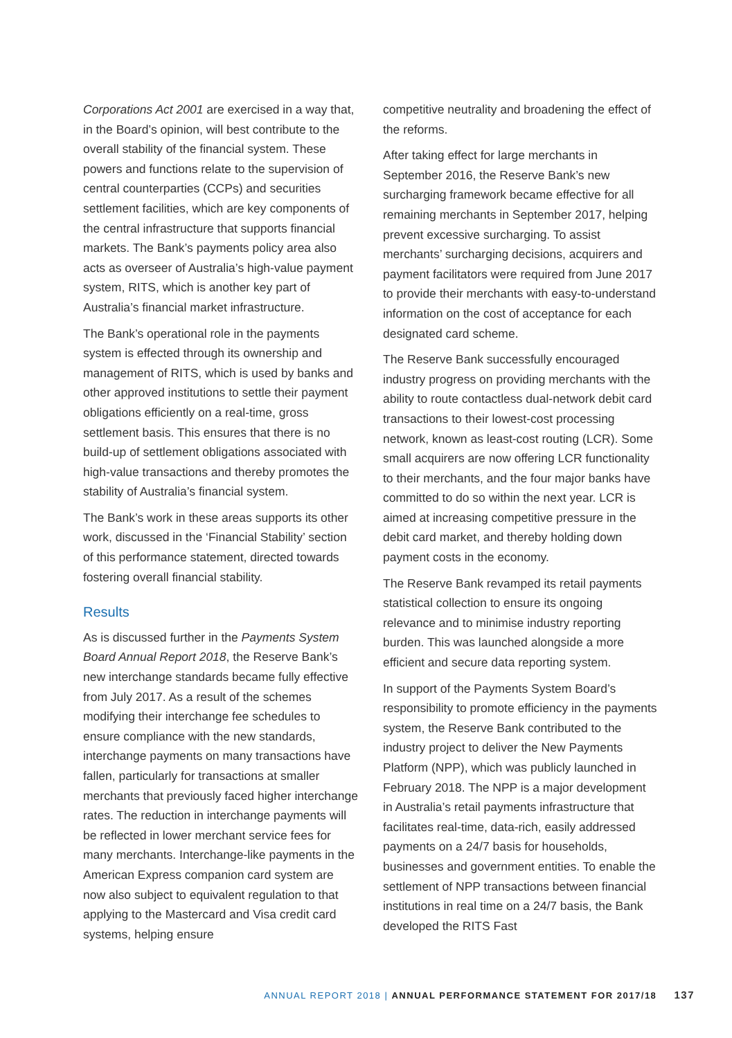Corporations Act 2001 are exercised in a way that, in the Board’s opinion, will best contribute to the overall stability of the financial system. These powers and functions relate to the supervision of central counterparties (CCPs) and securities settlement facilities, which are key components of the central infrastructure that supports financial markets. The Bank’s payments policy area also acts as overseer of Australia’s high-value payment system, RITS, which is another key part of Australia’s financial market infrastructure.
The Bank’s operational role in the payments system is effected through its ownership and management of RITS, which is used by banks and other approved institutions to settle their payment obligations efficiently on a real-time, gross settlement basis. This ensures that there is no build-up of settlement obligations associated with high-value transactions and thereby promotes the stability of Australia’s financial system.
The Bank’s work in these areas supports its other work, discussed in the ‘Financial Stability’ section of this performance statement, directed towards fostering overall financial stability.
Results
As is discussed further in the Payments System Board Annual Report 2018, the Reserve Bank’s new interchange standards became fully effective from July 2017. As a result of the schemes modifying their interchange fee schedules to ensure compliance with the new standards, interchange payments on many transactions have fallen, particularly for transactions at smaller merchants that previously faced higher interchange rates. The reduction in interchange payments will be reflected in lower merchant service fees for many merchants. Interchange-like payments in the American Express companion card system are now also subject to equivalent regulation to that applying to the Mastercard and Visa credit card systems, helping ensure
competitive neutrality and broadening the effect of the reforms.
After taking effect for large merchants in September 2016, the Reserve Bank’s new surcharging framework became effective for all remaining merchants in September 2017, helping prevent excessive surcharging. To assist merchants’ surcharging decisions, acquirers and payment facilitators were required from June 2017 to provide their merchants with easy-to-understand information on the cost of acceptance for each designated card scheme.
The Reserve Bank successfully encouraged industry progress on providing merchants with the ability to route contactless dual-network debit card transactions to their lowest-cost processing network, known as least-cost routing (LCR). Some small acquirers are now offering LCR functionality to their merchants, and the four major banks have committed to do so within the next year. LCR is aimed at increasing competitive pressure in the debit card market, and thereby holding down payment costs in the economy.
The Reserve Bank revamped its retail payments statistical collection to ensure its ongoing relevance and to minimise industry reporting burden. This was launched alongside a more efficient and secure data reporting system.
In support of the Payments System Board’s responsibility to promote efficiency in the payments system, the Reserve Bank contributed to the industry project to deliver the New Payments Platform (NPP), which was publicly launched in February 2018. The NPP is a major development in Australia’s retail payments infrastructure that facilitates real-time, data-rich, easily addressed payments on a 24/7 basis for households, businesses and government entities. To enable the settlement of NPP transactions between financial institutions in real time on a 24/7 basis, the Bank developed the RITS Fast
ANNUAL REPORT 2018 | ANNUAL PERFORMANCE STATEMENT FOR 2017/18 137